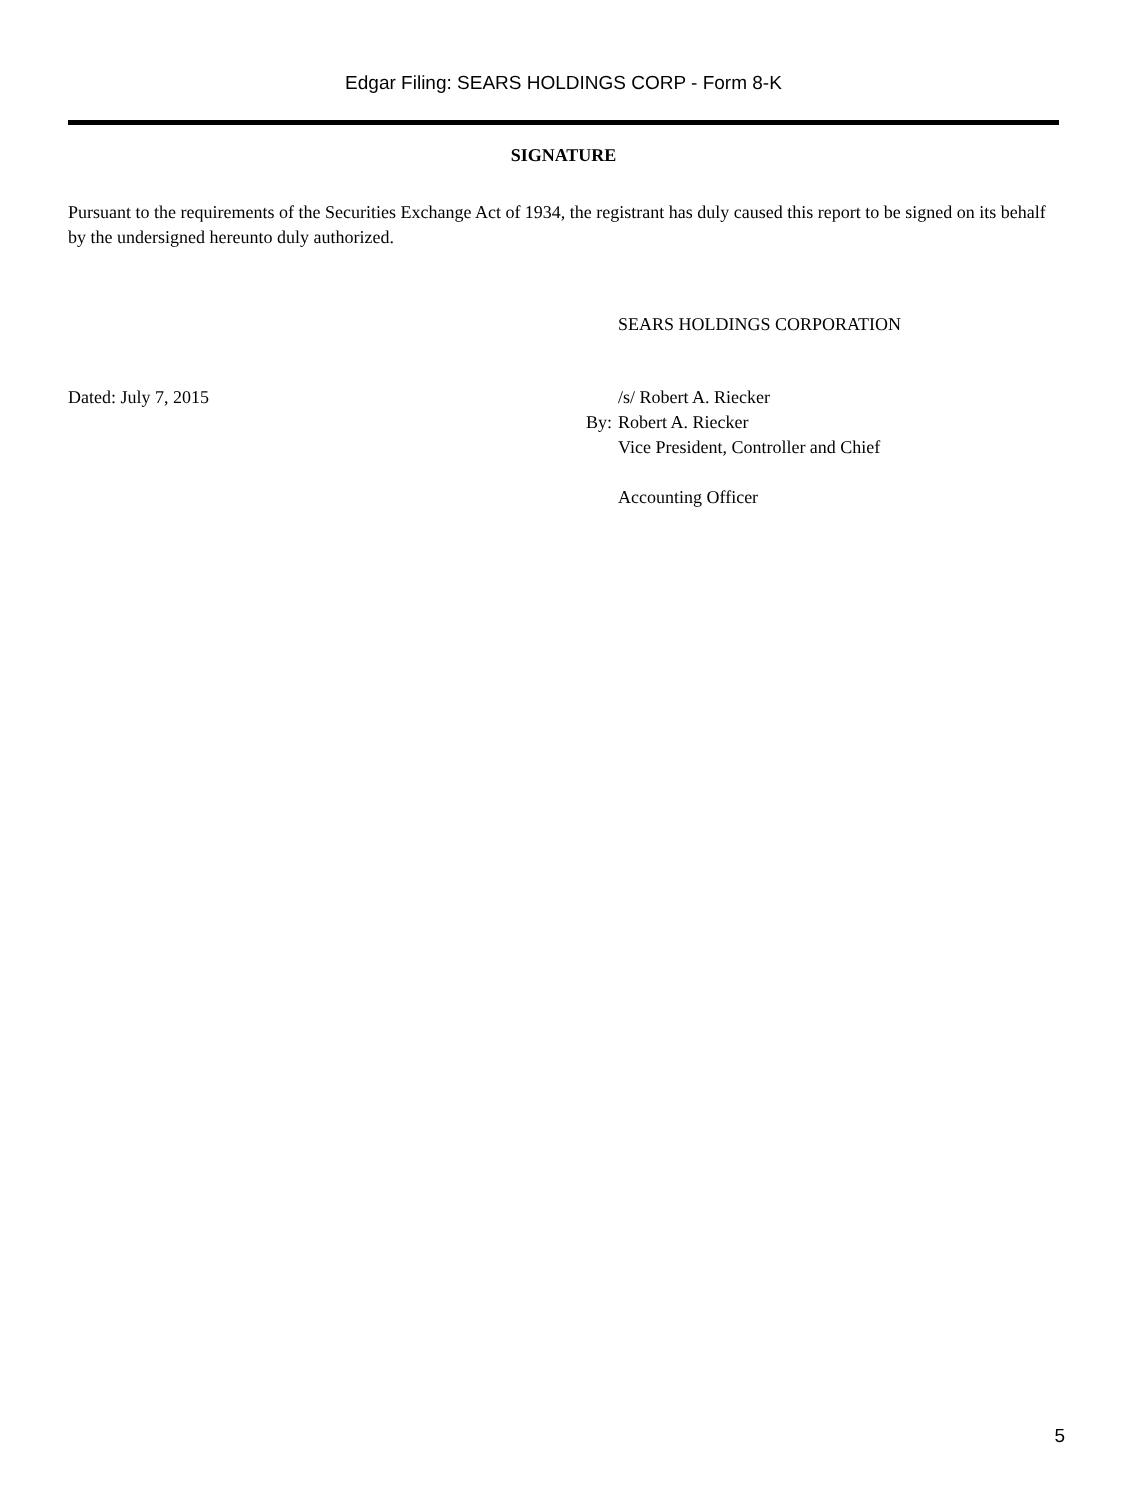Edgar Filing: SEARS HOLDINGS CORP - Form 8-K
SIGNATURE
Pursuant to the requirements of the Securities Exchange Act of 1934, the registrant has duly caused this report to be signed on its behalf by the undersigned hereunto duly authorized.
| | | SEARS HOLDINGS CORPORATION |
| Dated: July 7, 2015 | | /s/ Robert A. Riecker |
| | By: | Robert A. Riecker Vice President, Controller and Chief Accounting Officer |
5